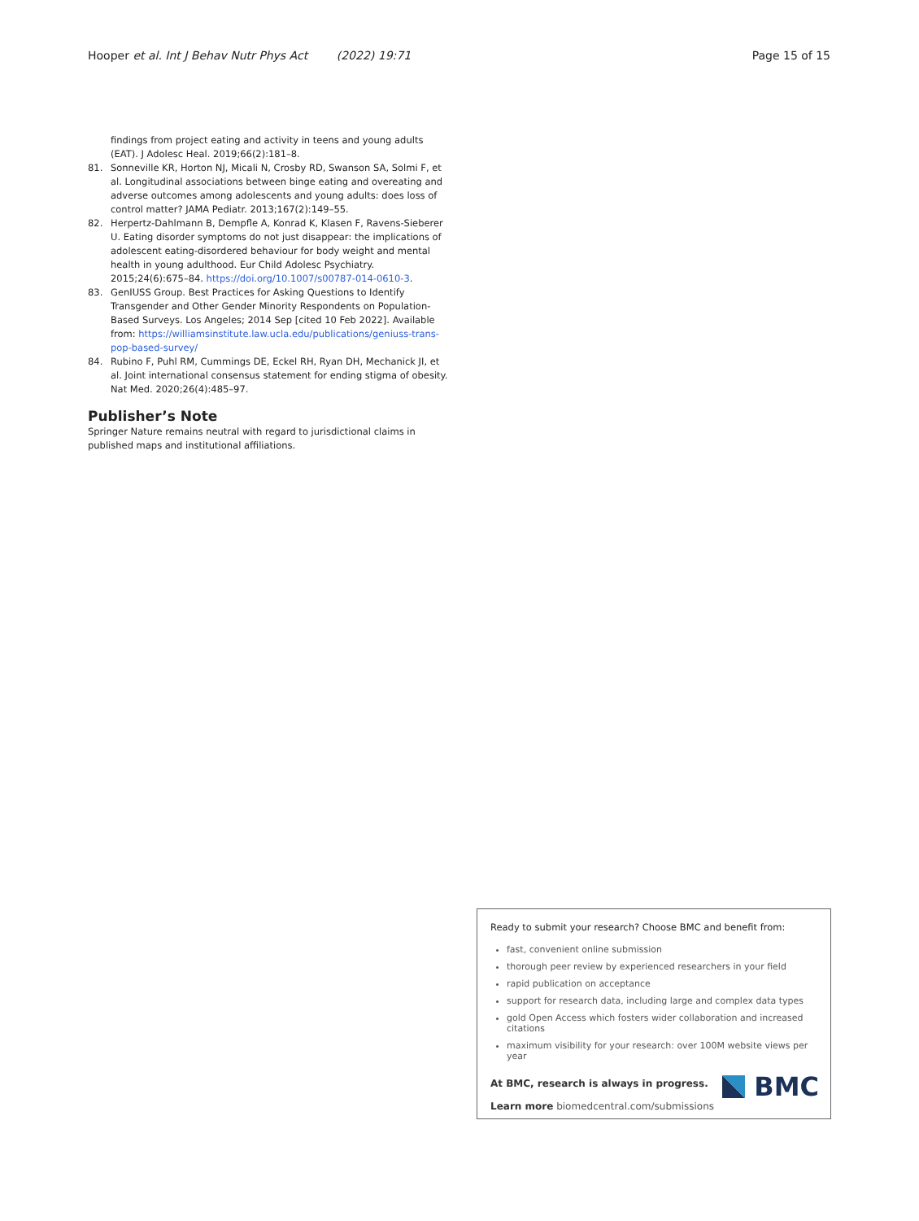Hooper et al. Int J Behav Nutr Phys Act (2022) 19:71
Page 15 of 15
findings from project eating and activity in teens and young adults (EAT). J Adolesc Heal. 2019;66(2):181–8.
81. Sonneville KR, Horton NJ, Micali N, Crosby RD, Swanson SA, Solmi F, et al. Longitudinal associations between binge eating and overeating and adverse outcomes among adolescents and young adults: does loss of control matter? JAMA Pediatr. 2013;167(2):149–55.
82. Herpertz-Dahlmann B, Dempfle A, Konrad K, Klasen F, Ravens-Sieberer U. Eating disorder symptoms do not just disappear: the implications of adolescent eating-disordered behaviour for body weight and mental health in young adulthood. Eur Child Adolesc Psychiatry. 2015;24(6):675–84. https://doi.org/10.1007/s00787-014-0610-3.
83. GenIUSS Group. Best Practices for Asking Questions to Identify Transgender and Other Gender Minority Respondents on Population-Based Surveys. Los Angeles; 2014 Sep [cited 10 Feb 2022]. Available from: https://williamsinstitute.law.ucla.edu/publications/geniuss-trans-pop-based-survey/
84. Rubino F, Puhl RM, Cummings DE, Eckel RH, Ryan DH, Mechanick JI, et al. Joint international consensus statement for ending stigma of obesity. Nat Med. 2020;26(4):485–97.
Publisher’s Note
Springer Nature remains neutral with regard to jurisdictional claims in published maps and institutional affiliations.
Ready to submit your research? Choose BMC and benefit from:
fast, convenient online submission
thorough peer review by experienced researchers in your field
rapid publication on acceptance
support for research data, including large and complex data types
gold Open Access which fosters wider collaboration and increased citations
maximum visibility for your research: over 100M website views per year
At BMC, research is always in progress.
Learn more biomedcentral.com/submissions
BMC